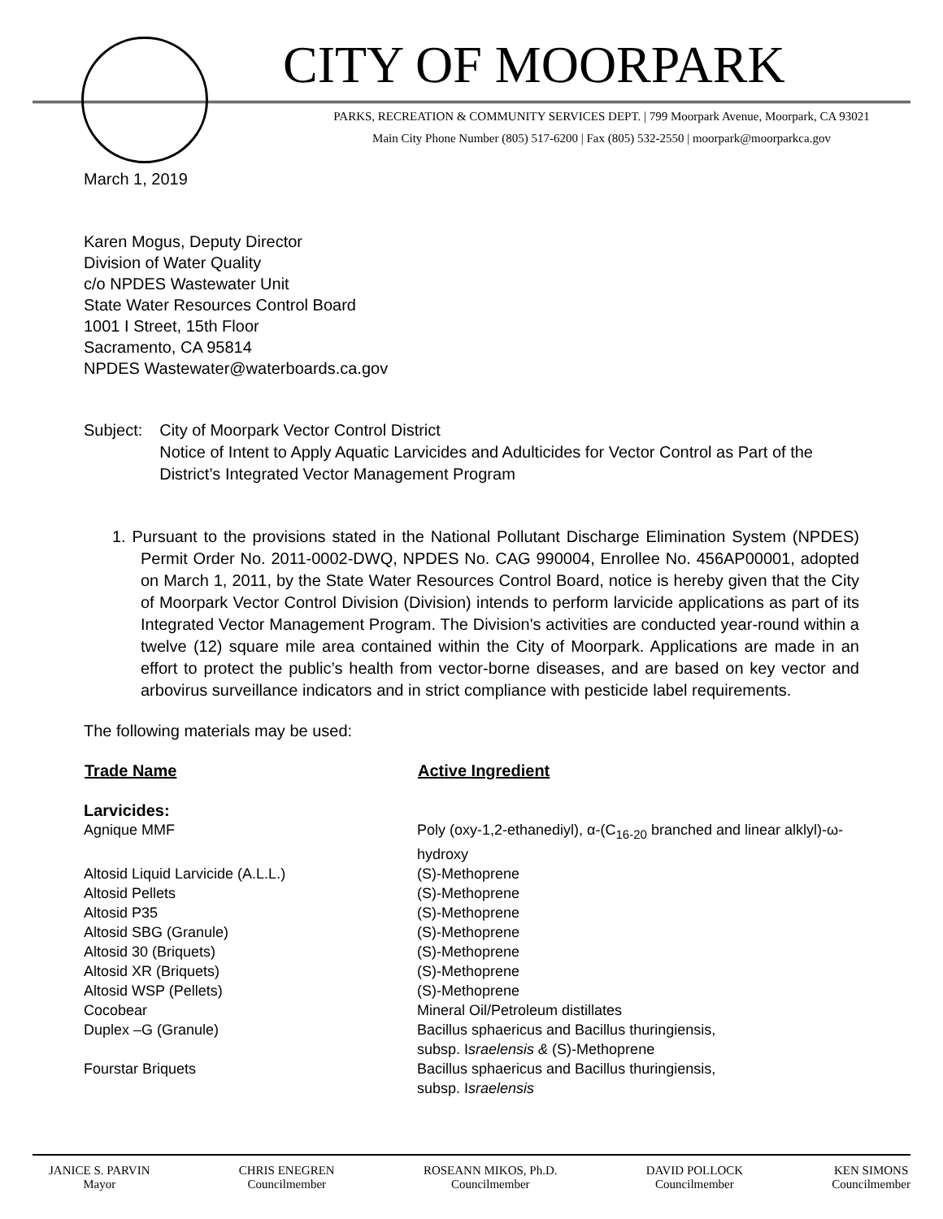CITY OF MOORPARK
PARKS, RECREATION & COMMUNITY SERVICES DEPT. | 799 Moorpark Avenue, Moorpark, CA 93021
Main City Phone Number (805) 517-6200 | Fax (805) 532-2550 | moorpark@moorparkca.gov
March 1, 2019
Karen Mogus, Deputy Director
Division of Water Quality
c/o NPDES Wastewater Unit
State Water Resources Control Board
1001 I Street, 15th Floor
Sacramento, CA 95814
NPDES Wastewater@waterboards.ca.gov
Subject: City of Moorpark Vector Control District
Notice of Intent to Apply Aquatic Larvicides and Adulticides for Vector Control as Part of the District’s Integrated Vector Management Program
1. Pursuant to the provisions stated in the National Pollutant Discharge Elimination System (NPDES) Permit Order No. 2011-0002-DWQ, NPDES No. CAG 990004, Enrollee No. 456AP00001, adopted on March 1, 2011, by the State Water Resources Control Board, notice is hereby given that the City of Moorpark Vector Control Division (Division) intends to perform larvicide applications as part of its Integrated Vector Management Program. The Division's activities are conducted year-round within a twelve (12) square mile area contained within the City of Moorpark. Applications are made in an effort to protect the public’s health from vector-borne diseases, and are based on key vector and arbovirus surveillance indicators and in strict compliance with pesticide label requirements.
The following materials may be used:
| Trade Name | Active Ingredient |
| --- | --- |
| Larvicides: | |
| Agnique MMF | Poly (oxy-1,2-ethanediyl), α-(C<sub>16-20</sub> branched and linear alklyl)-ω-hydroxy |
| Altosid Liquid Larvicide (A.L.L.) | (S)-Methoprene |
| Altosid Pellets | (S)-Methoprene |
| Altosid P35 | (S)-Methoprene |
| Altosid SBG (Granule) | (S)-Methoprene |
| Altosid 30 (Briquets) | (S)-Methoprene |
| Altosid XR (Briquets) | (S)-Methoprene |
| Altosid WSP (Pellets) | (S)-Methoprene |
| Cocobear | Mineral Oil/Petroleum distillates |
| Duplex –G (Granule) | Bacillus sphaericus and Bacillus thuringiensis, subsp. I sraelensis & (S)-Methoprene |
| Fourstar Briquets | Bacillus sphaericus and Bacillus thuringiensis, subsp. I sraelensis |
JANICE S. PARVIN
Mayor
CHRIS ENEGREN
Councilmember
ROSEANN MIKOS, Ph.D.
Councilmember
DAVID POLLOCK
Councilmember
KEN SIMONS
Councilmember